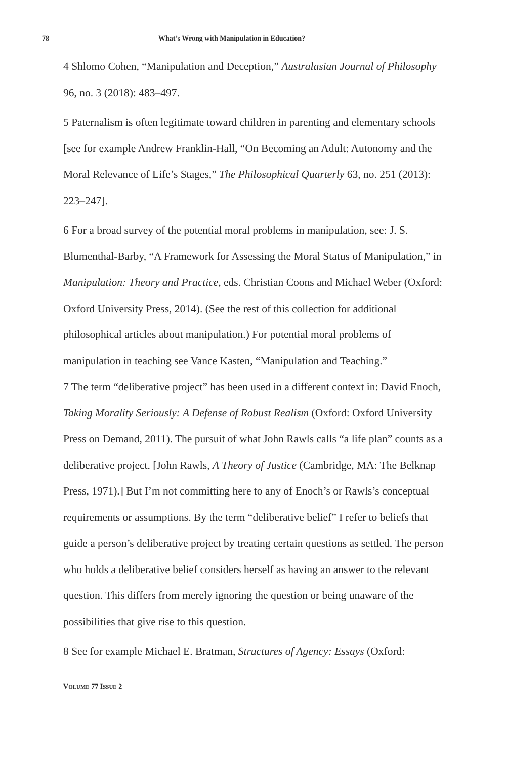78 What’s Wrong with Manipulation in Education?
4 Shlomo Cohen, “Manipulation and Deception,” Australasian Journal of Philosophy 96, no. 3 (2018): 483–497.
5 Paternalism is often legitimate toward children in parenting and elementary schools [see for example Andrew Franklin-Hall, “On Becoming an Adult: Autonomy and the Moral Relevance of Life’s Stages,” The Philosophical Quarterly 63, no. 251 (2013): 223–247].
6 For a broad survey of the potential moral problems in manipulation, see: J. S. Blumenthal-Barby, “A Framework for Assessing the Moral Status of Manipulation,” in Manipulation: Theory and Practice, eds. Christian Coons and Michael Weber (Oxford: Oxford University Press, 2014). (See the rest of this collection for additional philosophical articles about manipulation.) For potential moral problems of manipulation in teaching see Vance Kasten, “Manipulation and Teaching.”
7 The term “deliberative project” has been used in a different context in: David Enoch, Taking Morality Seriously: A Defense of Robust Realism (Oxford: Oxford University Press on Demand, 2011). The pursuit of what John Rawls calls “a life plan” counts as a deliberative project. [John Rawls, A Theory of Justice (Cambridge, MA: The Belknap Press, 1971).] But I’m not committing here to any of Enoch’s or Rawls’s conceptual requirements or assumptions. By the term “deliberative belief” I refer to beliefs that guide a person’s deliberative project by treating certain questions as settled. The person who holds a deliberative belief considers herself as having an answer to the relevant question. This differs from merely ignoring the question or being unaware of the possibilities that give rise to this question.
8 See for example Michael E. Bratman, Structures of Agency: Essays (Oxford:
VOLUME 77 ISSUE 2